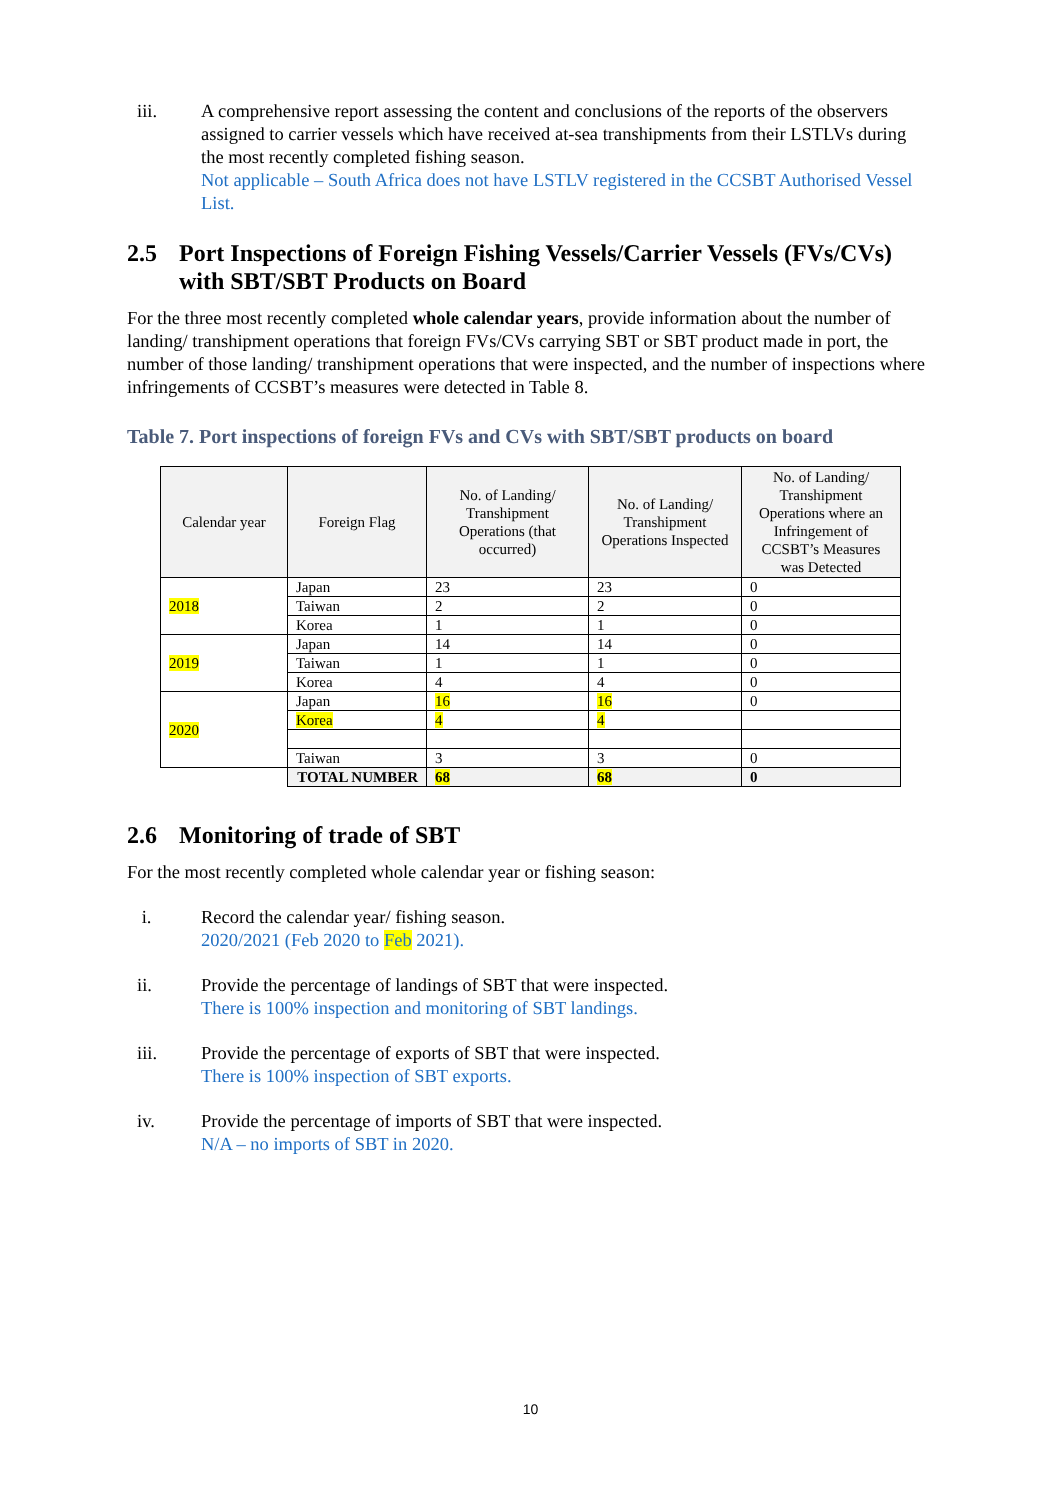iii. A comprehensive report assessing the content and conclusions of the reports of the observers assigned to carrier vessels which have received at-sea transhipments from their LSTLVs during the most recently completed fishing season.
Not applicable – South Africa does not have LSTLV registered in the CCSBT Authorised Vessel List.
2.5 Port Inspections of Foreign Fishing Vessels/Carrier Vessels (FVs/CVs) with SBT/SBT Products on Board
For the three most recently completed whole calendar years, provide information about the number of landing/ transhipment operations that foreign FVs/CVs carrying SBT or SBT product made in port, the number of those landing/ transhipment operations that were inspected, and the number of inspections where infringements of CCSBT’s measures were detected in Table 8.
Table 7. Port inspections of foreign FVs and CVs with SBT/SBT products on board
| Calendar year | Foreign Flag | No. of Landing/ Transhipment Operations (that occurred) | No. of Landing/ Transhipment Operations Inspected | No. of Landing/ Transhipment Operations where an Infringement of CCSBT’s Measures was Detected |
| --- | --- | --- | --- | --- |
| 2018 | Japan | 23 | 23 | 0 |
| | Taiwan | 2 | 2 | 0 |
| | Korea | 1 | 1 | 0 |
| 2019 | Japan | 14 | 14 | 0 |
| | Taiwan | 1 | 1 | 0 |
| | Korea | 4 | 4 | 0 |
| 2020 | Japan | 16 | 16 | 0 |
| | Korea | 4 | 4 | |
| | Taiwan | 3 | 3 | 0 |
| | TOTAL NUMBER | 68 | 68 | 0 |
2.6 Monitoring of trade of SBT
For the most recently completed whole calendar year or fishing season:
i. Record the calendar year/ fishing season.
2020/2021 (Feb 2020 to Feb 2021).
ii. Provide the percentage of landings of SBT that were inspected.
There is 100% inspection and monitoring of SBT landings.
iii. Provide the percentage of exports of SBT that were inspected.
There is 100% inspection of SBT exports.
iv. Provide the percentage of imports of SBT that were inspected.
N/A – no imports of SBT in 2020.
10